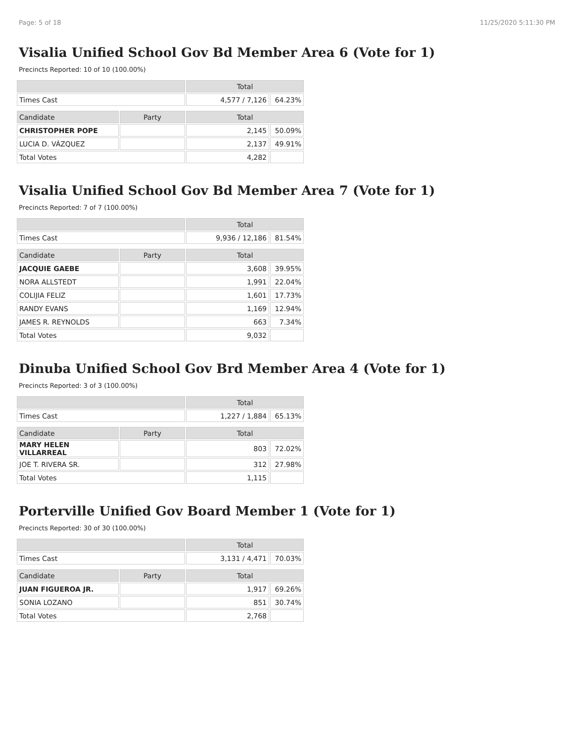Page: 5 of 18 11/25/2020 5:11:30 PM
Visalia Unified School Gov Bd Member Area 6 (Vote for 1)
Precincts Reported: 10 of 10 (100.00%)
| | | Total | |
| --- | --- | --- | --- |
| Times Cast | | 4,577 / 7,126 | 64.23% |
| Candidate | Party | Total | |
| CHRISTOPHER POPE | | 2,145 | 50.09% |
| LUCIA D. VÁZQUEZ | | 2,137 | 49.91% |
| Total Votes | | 4,282 | |
Visalia Unified School Gov Bd Member Area 7 (Vote for 1)
Precincts Reported: 7 of 7 (100.00%)
| | | Total | |
| --- | --- | --- | --- |
| Times Cast | | 9,936 / 12,186 | 81.54% |
| Candidate | Party | Total | |
| JACQUIE GAEBE | | 3,608 | 39.95% |
| NORA ALLSTEDT | | 1,991 | 22.04% |
| COLIJIA FELIZ | | 1,601 | 17.73% |
| RANDY EVANS | | 1,169 | 12.94% |
| JAMES R. REYNOLDS | | 663 | 7.34% |
| Total Votes | | 9,032 | |
Dinuba Unified School Gov Brd Member Area 4 (Vote for 1)
Precincts Reported: 3 of 3 (100.00%)
| | | Total | |
| --- | --- | --- | --- |
| Times Cast | | 1,227 / 1,884 | 65.13% |
| Candidate | Party | Total | |
| MARY HELEN VILLARREAL | | 803 | 72.02% |
| JOE T. RIVERA SR. | | 312 | 27.98% |
| Total Votes | | 1,115 | |
Porterville Unified Gov Board Member 1 (Vote for 1)
Precincts Reported: 30 of 30 (100.00%)
| | | Total | |
| --- | --- | --- | --- |
| Times Cast | | 3,131 / 4,471 | 70.03% |
| Candidate | Party | Total | |
| JUAN FIGUEROA JR. | | 1,917 | 69.26% |
| SONIA LOZANO | | 851 | 30.74% |
| Total Votes | | 2,768 | |